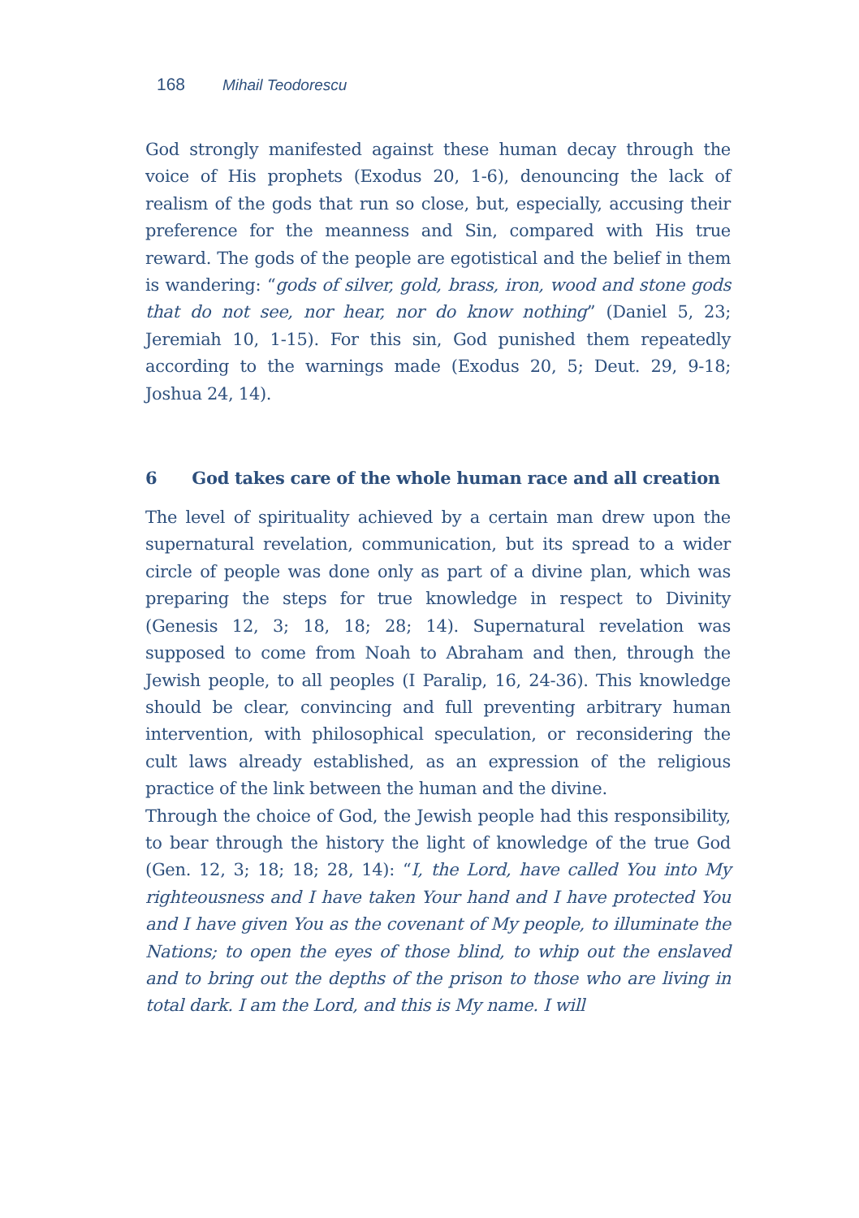168 Mihail Teodorescu
God strongly manifested against these human decay through the voice of His prophets (Exodus 20, 1-6), denouncing the lack of realism of the gods that run so close, but, especially, accusing their preference for the meanness and Sin, compared with His true reward. The gods of the people are egotistical and the belief in them is wandering: “gods of silver, gold, brass, iron, wood and stone gods that do not see, nor hear, nor do know nothing” (Daniel 5, 23; Jeremiah 10, 1-15). For this sin, God punished them repeatedly according to the warnings made (Exodus 20, 5; Deut. 29, 9-18; Joshua 24, 14).
6 God takes care of the whole human race and all creation
The level of spirituality achieved by a certain man drew upon the supernatural revelation, communication, but its spread to a wider circle of people was done only as part of a divine plan, which was preparing the steps for true knowledge in respect to Divinity (Genesis 12, 3; 18, 18; 28; 14). Supernatural revelation was supposed to come from Noah to Abraham and then, through the Jewish people, to all peoples (I Paralip, 16, 24-36). This knowledge should be clear, convincing and full preventing arbitrary human intervention, with philosophical speculation, or reconsidering the cult laws already established, as an expression of the religious practice of the link between the human and the divine.
Through the choice of God, the Jewish people had this responsibility, to bear through the history the light of knowledge of the true God (Gen. 12, 3; 18; 18; 28, 14): “I, the Lord, have called You into My righteousness and I have taken Your hand and I have protected You and I have given You as the covenant of My people, to illuminate the Nations; to open the eyes of those blind, to whip out the enslaved and to bring out the depths of the prison to those who are living in total dark. I am the Lord, and this is My name. I will